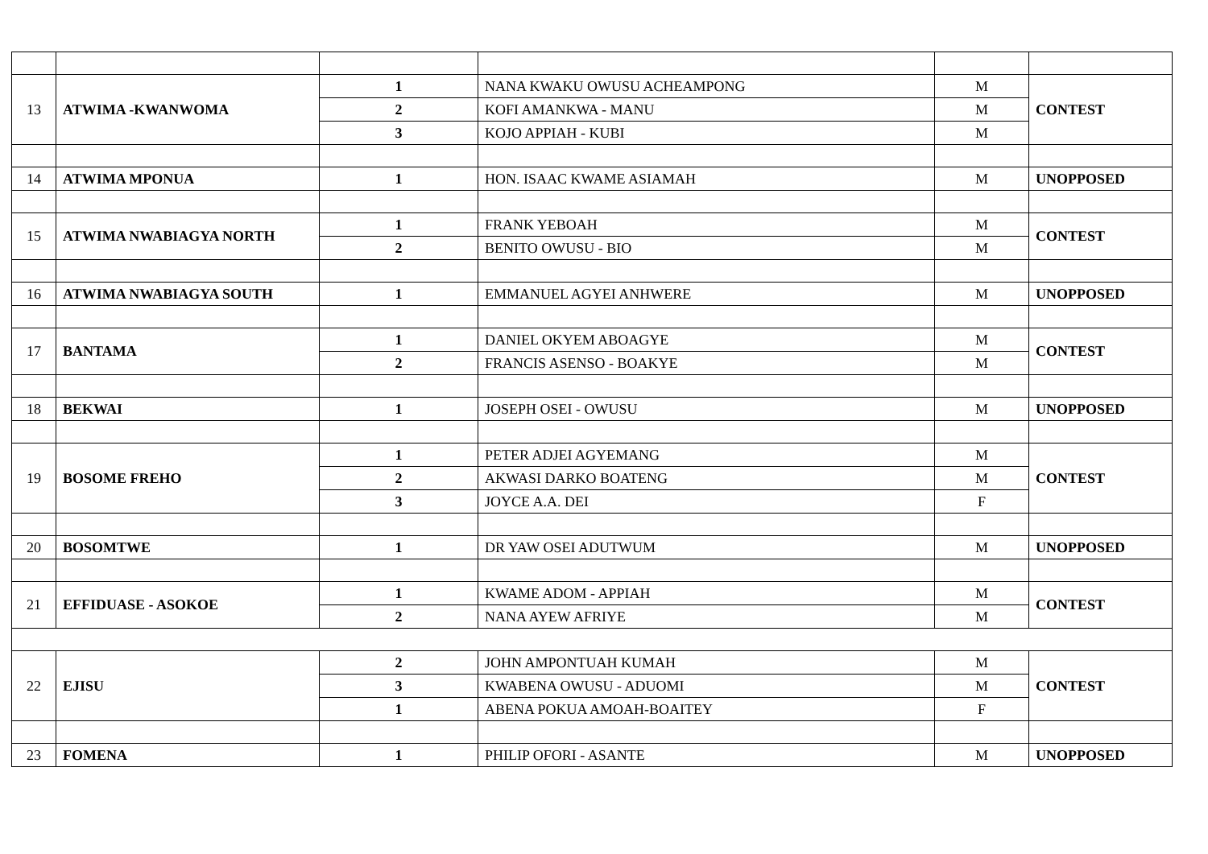| 13 | ATWIMA -KWANWOMA | 1 | NANA KWAKU OWUSU ACHEAMPONG | M | CONTEST |
| | | 2 | KOFI AMANKWA - MANU | M | |
| | | 3 | KOJO APPIAH - KUBI | M | |
| 14 | ATWIMA MPONUA | 1 | HON. ISAAC KWAME ASIAMAH | M | UNOPPOSED |
| 15 | ATWIMA NWABIAGYA NORTH | 1 | FRANK YEBOAH | M | CONTEST |
| | | 2 | BENITO OWUSU - BIO | M | |
| 16 | ATWIMA NWABIAGYA SOUTH | 1 | EMMANUEL AGYEI ANHWERE | M | UNOPPOSED |
| 17 | BANTAMA | 1 | DANIEL OKYEM ABOAGYE | M | CONTEST |
| | | 2 | FRANCIS ASENSO - BOAKYE | M | |
| 18 | BEKWAI | 1 | JOSEPH OSEI - OWUSU | M | UNOPPOSED |
| 19 | BOSOME FREHO | 1 | PETER ADJEI AGYEMANG | M | CONTEST |
| | | 2 | AKWASI DARKO BOATENG | M | |
| | | 3 | JOYCE A.A. DEI | F | |
| 20 | BOSOMTWE | 1 | DR YAW OSEI ADUTWUM | M | UNOPPOSED |
| 21 | EFFIDUASE - ASOKOE | 1 | KWAME ADOM - APPIAH | M | CONTEST |
| | | 2 | NANA AYEW AFRIYE | M | |
| 22 | EJISU | 2 | JOHN AMPONTUAH KUMAH | M | CONTEST |
| | | 3 | KWABENA OWUSU - ADUOMI | M | |
| | | 1 | ABENA POKUA AMOAH-BOAITEY | F | |
| 23 | FOMENA | 1 | PHILIP OFORI - ASANTE | M | UNOPPOSED |